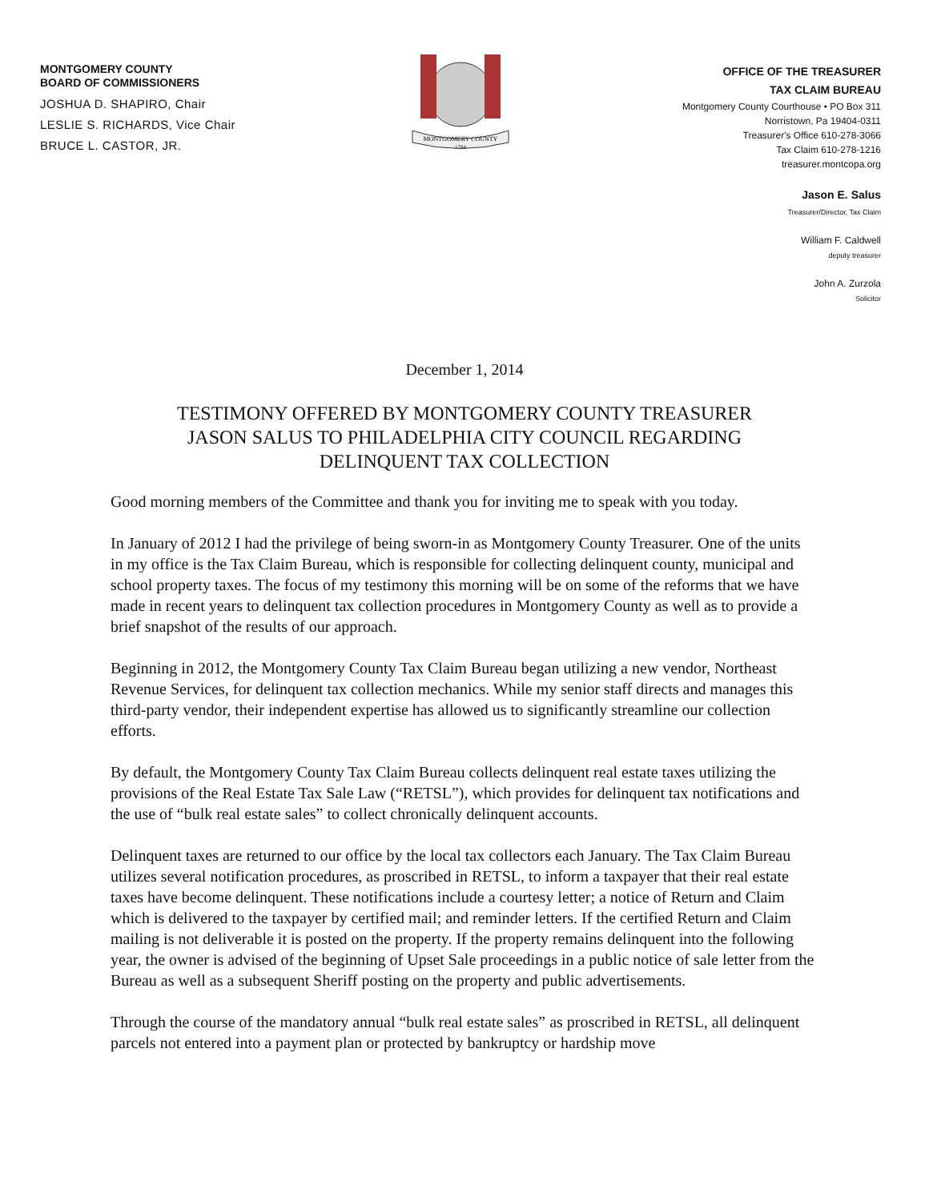MONTGOMERY COUNTY
BOARD OF COMMISSIONERS
JOSHUA D. SHAPIRO, Chair
LESLIE S. RICHARDS, Vice Chair
BRUCE L. CASTOR, JR.
MONTGOMERY COUNTY
1784
OFFICE OF THE TREASURER
TAX CLAIM BUREAU
Montgomery County Courthouse • PO Box 311
Norristown, Pa 19404-0311
Treasurer's Office 610-278-3066
Tax Claim 610-278-1216
treasurer.montcopa.org
Jason E. Salus
Treasurer/Director, Tax Claim
William F. Caldwell
deputy treasurer
John A. Zurzola
Solicitor
December 1, 2014
TESTIMONY OFFERED BY MONTGOMERY COUNTY TREASURER
JASON SALUS TO PHILADELPHIA CITY COUNCIL REGARDING
DELINQUENT TAX COLLECTION
Good morning members of the Committee and thank you for inviting me to speak with you today.
In January of 2012 I had the privilege of being sworn-in as Montgomery County Treasurer. One of the units in my office is the Tax Claim Bureau, which is responsible for collecting delinquent county, municipal and school property taxes. The focus of my testimony this morning will be on some of the reforms that we have made in recent years to delinquent tax collection procedures in Montgomery County as well as to provide a brief snapshot of the results of our approach.
Beginning in 2012, the Montgomery County Tax Claim Bureau began utilizing a new vendor, Northeast Revenue Services, for delinquent tax collection mechanics. While my senior staff directs and manages this third-party vendor, their independent expertise has allowed us to significantly streamline our collection efforts.
By default, the Montgomery County Tax Claim Bureau collects delinquent real estate taxes utilizing the provisions of the Real Estate Tax Sale Law (“RETSL”), which provides for delinquent tax notifications and the use of “bulk real estate sales” to collect chronically delinquent accounts.
Delinquent taxes are returned to our office by the local tax collectors each January. The Tax Claim Bureau utilizes several notification procedures, as proscribed in RETSL, to inform a taxpayer that their real estate taxes have become delinquent. These notifications include a courtesy letter; a notice of Return and Claim which is delivered to the taxpayer by certified mail; and reminder letters. If the certified Return and Claim mailing is not deliverable it is posted on the property. If the property remains delinquent into the following year, the owner is advised of the beginning of Upset Sale proceedings in a public notice of sale letter from the Bureau as well as a subsequent Sheriff posting on the property and public advertisements.
Through the course of the mandatory annual “bulk real estate sales” as proscribed in RETSL, all delinquent parcels not entered into a payment plan or protected by bankruptcy or hardship move